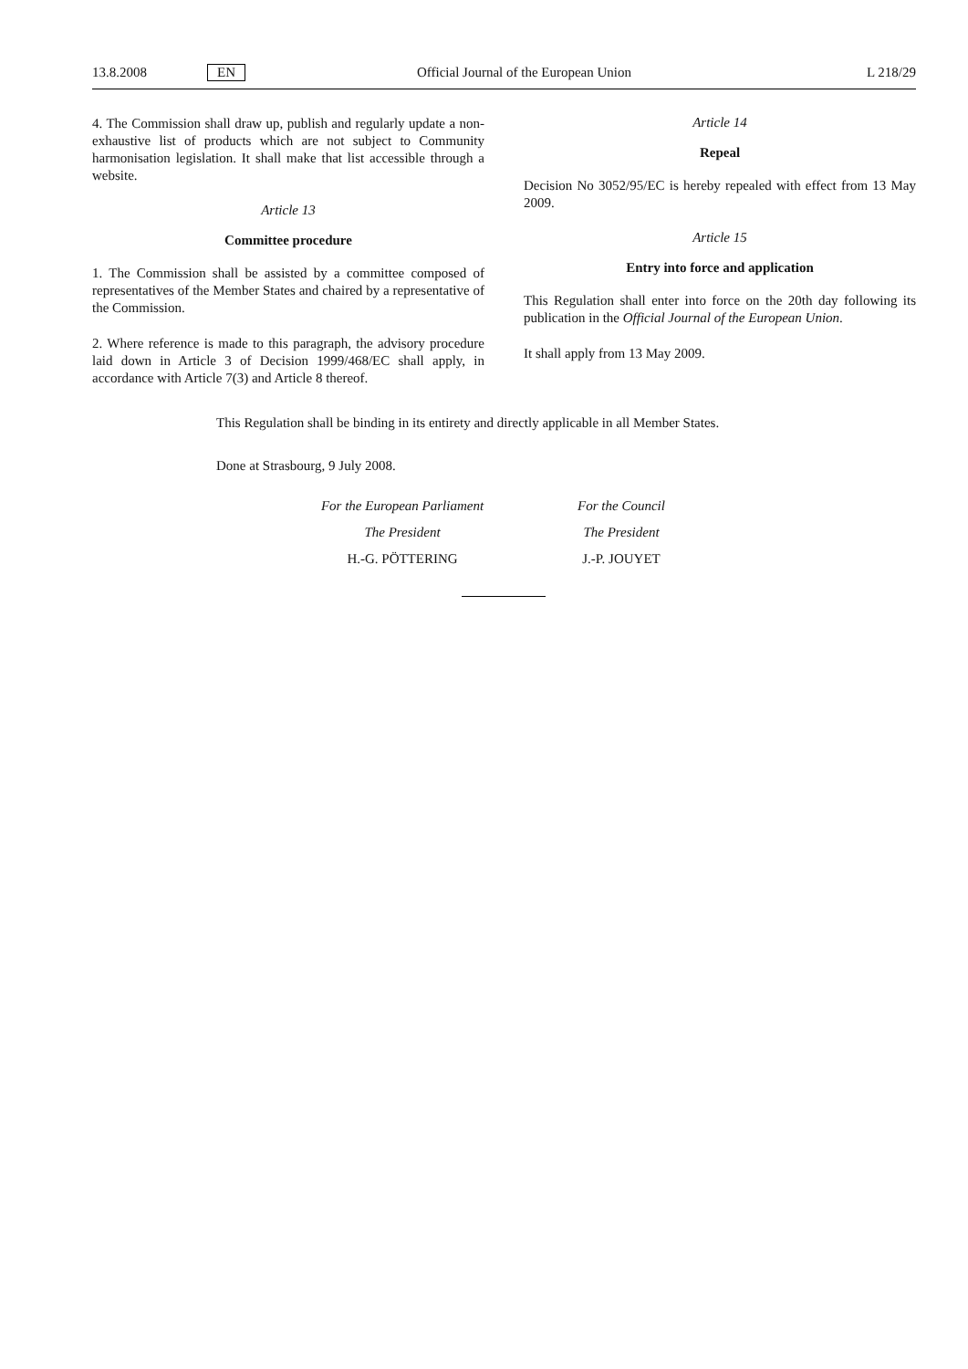13.8.2008 EN Official Journal of the European Union L 218/29
4. The Commission shall draw up, publish and regularly update a non-exhaustive list of products which are not subject to Community harmonisation legislation. It shall make that list accessible through a website.
Article 13
Committee procedure
1. The Commission shall be assisted by a committee composed of representatives of the Member States and chaired by a representative of the Commission.
2. Where reference is made to this paragraph, the advisory procedure laid down in Article 3 of Decision 1999/468/EC shall apply, in accordance with Article 7(3) and Article 8 thereof.
Article 14
Repeal
Decision No 3052/95/EC is hereby repealed with effect from 13 May 2009.
Article 15
Entry into force and application
This Regulation shall enter into force on the 20th day following its publication in the Official Journal of the European Union.
It shall apply from 13 May 2009.
This Regulation shall be binding in its entirety and directly applicable in all Member States.
Done at Strasbourg, 9 July 2008.
For the European Parliament
The President
H.-G. PÖTTERING
For the Council
The President
J.-P. JOUYET